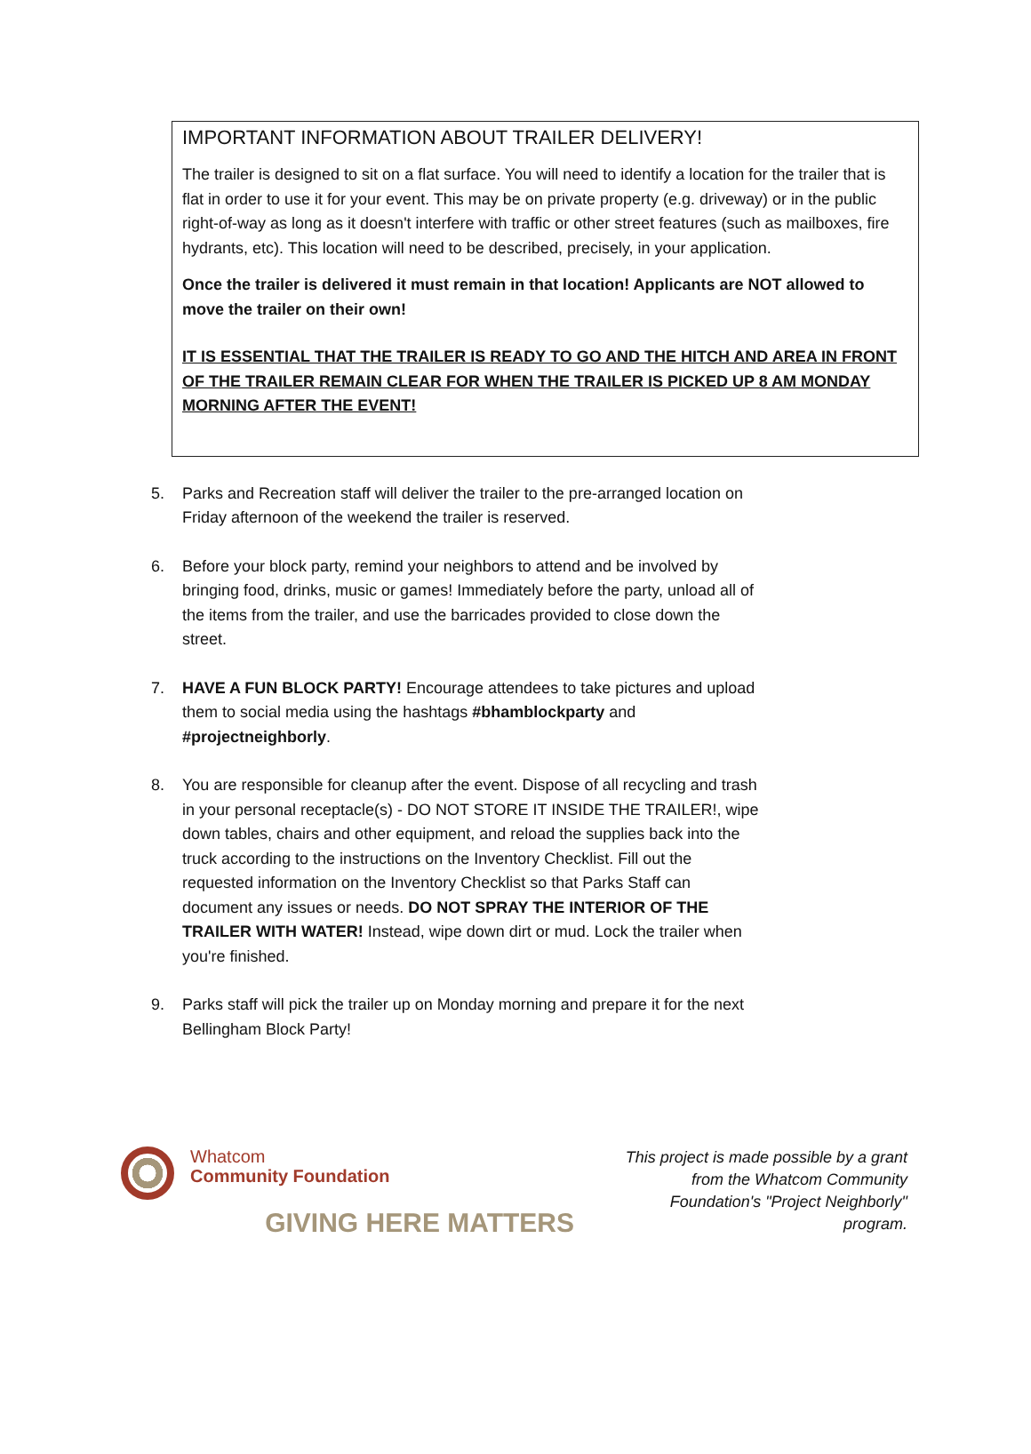IMPORTANT INFORMATION ABOUT TRAILER DELIVERY!
The trailer is designed to sit on a flat surface. You will need to identify a location for the trailer that is flat in order to use it for your event. This may be on private property (e.g. driveway) or in the public right-of-way as long as it doesn't interfere with traffic or other street features (such as mailboxes, fire hydrants, etc). This location will need to be described, precisely, in your application.
Once the trailer is delivered it must remain in that location! Applicants are NOT allowed to move the trailer on their own!
IT IS ESSENTIAL THAT THE TRAILER IS READY TO GO AND THE HITCH AND AREA IN FRONT OF THE TRAILER REMAIN CLEAR FOR WHEN THE TRAILER IS PICKED UP 8 AM MONDAY MORNING AFTER THE EVENT!
5. Parks and Recreation staff will deliver the trailer to the pre-arranged location on Friday afternoon of the weekend the trailer is reserved.
6. Before your block party, remind your neighbors to attend and be involved by bringing food, drinks, music or games! Immediately before the party, unload all of the items from the trailer, and use the barricades provided to close down the street.
7. HAVE A FUN BLOCK PARTY! Encourage attendees to take pictures and upload them to social media using the hashtags #bhamblockparty and #projectneighborly.
8. You are responsible for cleanup after the event. Dispose of all recycling and trash in your personal receptacle(s) - DO NOT STORE IT INSIDE THE TRAILER!, wipe down tables, chairs and other equipment, and reload the supplies back into the truck according to the instructions on the Inventory Checklist. Fill out the requested information on the Inventory Checklist so that Parks Staff can document any issues or needs. DO NOT SPRAY THE INTERIOR OF THE TRAILER WITH WATER! Instead, wipe down dirt or mud. Lock the trailer when you're finished.
9. Parks staff will pick the trailer up on Monday morning and prepare it for the next Bellingham Block Party!
Whatcom
Community Foundation
GIVING HERE MATTERS
This project is made possible by a grant from the Whatcom Community Foundation's "Project Neighborly" program.